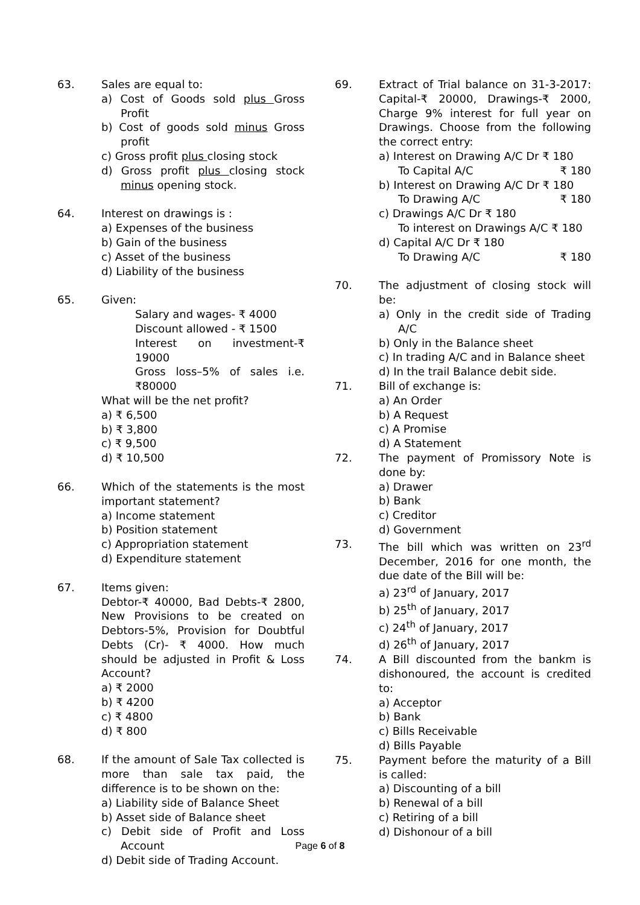63. Sales are equal to:
a) Cost of Goods sold plus Gross Profit
b) Cost of goods sold minus Gross profit
c) Gross profit plus closing stock
d) Gross profit plus closing stock minus opening stock.
64. Interest on drawings is :
a) Expenses of the business
b) Gain of the business
c) Asset of the business
d) Liability of the business
65. Given:
Salary and wages- ₹ 4000
Discount allowed - ₹ 1500
Interest on investment-₹ 19000
Gross loss–5% of sales i.e. ₹80000
What will be the net profit?
a) ₹ 6,500
b) ₹ 3,800
c) ₹ 9,500
d) ₹ 10,500
66. Which of the statements is the most important statement?
a) Income statement
b) Position statement
c) Appropriation statement
d) Expenditure statement
67. Items given:
Debtor-₹ 40000, Bad Debts-₹ 2800, New Provisions to be created on Debtors-5%, Provision for Doubtful Debts (Cr)- ₹ 4000. How much should be adjusted in Profit & Loss Account?
a) ₹ 2000
b) ₹ 4200
c) ₹ 4800
d) ₹ 800
68. If the amount of Sale Tax collected is more than sale tax paid, the difference is to be shown on the:
a) Liability side of Balance Sheet
b) Asset side of Balance sheet
c) Debit side of Profit and Loss Account
d) Debit side of Trading Account.
69. Extract of Trial balance on 31-3-2017: Capital-₹ 20000, Drawings-₹ 2000, Charge 9% interest for full year on Drawings. Choose from the following the correct entry:
a) Interest on Drawing A/C Dr ₹ 180
To Capital A/C ₹ 180
b) Interest on Drawing A/C Dr ₹ 180
To Drawing A/C ₹ 180
c) Drawings A/C Dr ₹ 180
To interest on Drawings A/C ₹ 180
d) Capital A/C Dr ₹ 180
To Drawing A/C ₹ 180
70. The adjustment of closing stock will be:
a) Only in the credit side of Trading A/C
b) Only in the Balance sheet
c) In trading A/C and in Balance sheet
d) In the trail Balance debit side.
71. Bill of exchange is:
a) An Order
b) A Request
c) A Promise
d) A Statement
72. The payment of Promissory Note is done by:
a) Drawer
b) Bank
c) Creditor
d) Government
73. The bill which was written on 23<sup>rd</sup> December, 2016 for one month, the due date of the Bill will be:
a) 23<sup>rd</sup> of January, 2017
b) 25<sup>th</sup> of January, 2017
c) 24<sup>th</sup> of January, 2017
d) 26<sup>th</sup> of January, 2017
74. A Bill discounted from the bankm is dishonoured, the account is credited to:
a) Acceptor
b) Bank
c) Bills Receivable
d) Bills Payable
75. Payment before the maturity of a Bill is called:
a) Discounting of a bill
b) Renewal of a bill
c) Retiring of a bill
d) Dishonour of a bill
Page 6 of 8